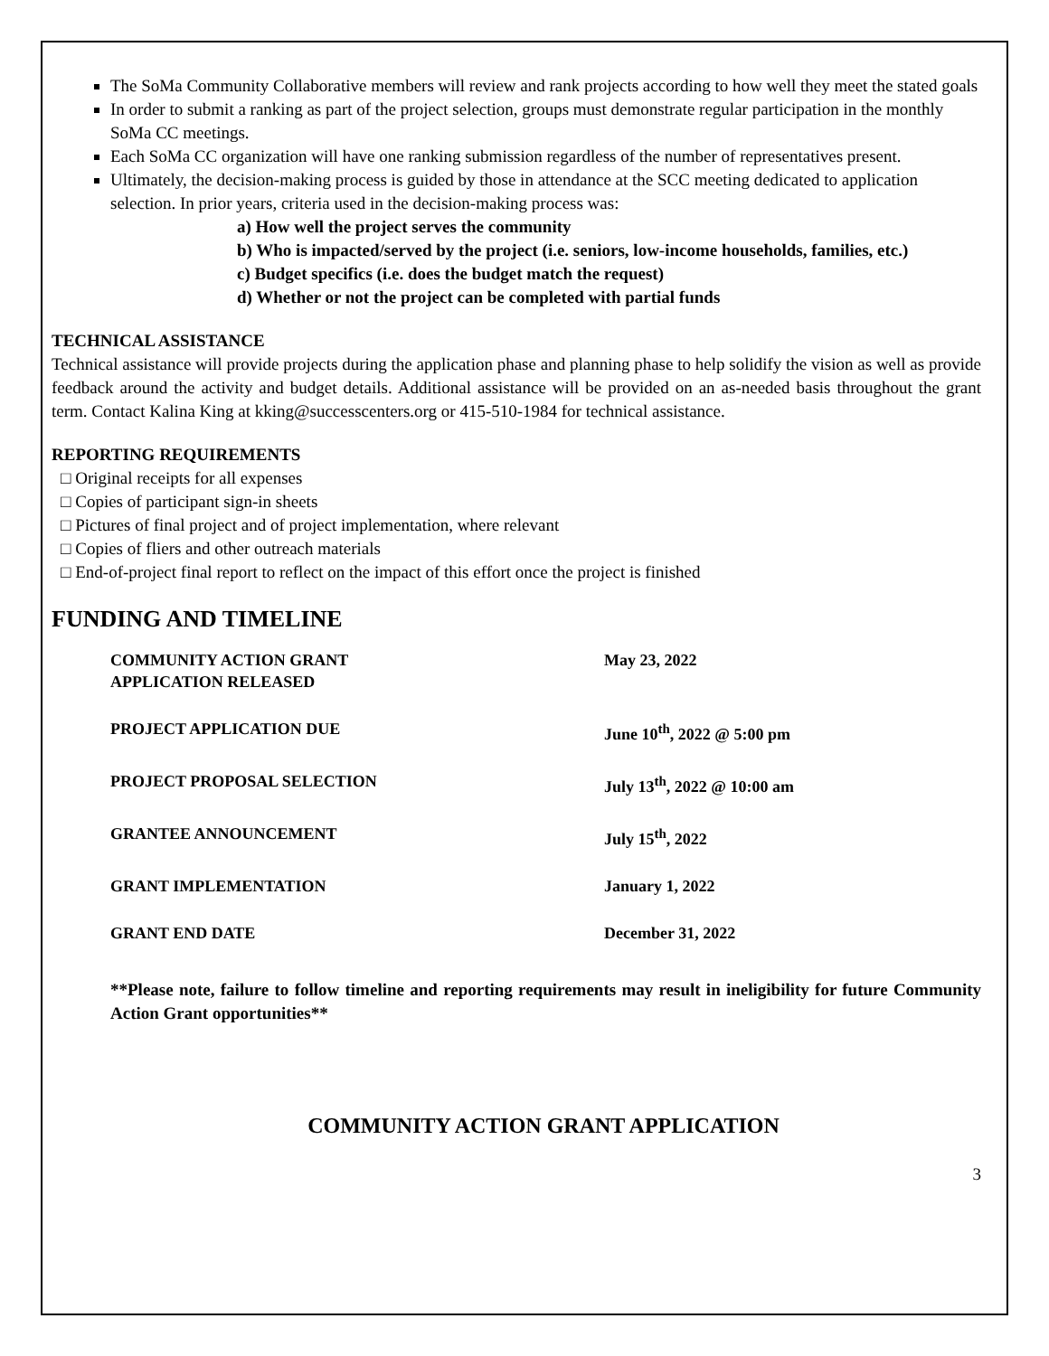The SoMa Community Collaborative members will review and rank projects according to how well they meet the stated goals
In order to submit a ranking as part of the project selection, groups must demonstrate regular participation in the monthly SoMa CC meetings.
Each SoMa CC organization will have one ranking submission regardless of the number of representatives present.
Ultimately, the decision-making process is guided by those in attendance at the SCC meeting dedicated to application selection. In prior years, criteria used in the decision-making process was:
a) How well the project serves the community
b) Who is impacted/served by the project (i.e. seniors, low-income households, families, etc.)
c) Budget specifics (i.e. does the budget match the request)
d) Whether or not the project can be completed with partial funds
TECHNICAL ASSISTANCE
Technical assistance will provide projects during the application phase and planning phase to help solidify the vision as well as provide feedback around the activity and budget details. Additional assistance will be provided on an as-needed basis throughout the grant term. Contact Kalina King at kking@successcenters.org or 415-510-1984 for technical assistance.
REPORTING REQUIREMENTS
□ Original receipts for all expenses
□ Copies of participant sign-in sheets
□ Pictures of final project and of project implementation, where relevant
□ Copies of fliers and other outreach materials
□ End-of-project final report to reflect on the impact of this effort once the project is finished
FUNDING AND TIMELINE
| COMMUNITY ACTION GRANT APPLICATION RELEASED | May 23, 2022 |
| PROJECT APPLICATION DUE | June 10<sup>th</sup>, 2022 @ 5:00 pm |
| PROJECT PROPOSAL SELECTION | July 13<sup>th</sup>, 2022 @ 10:00 am |
| GRANTEE ANNOUNCEMENT | July 15<sup>th</sup>, 2022 |
| GRANT IMPLEMENTATION | January 1, 2022 |
| GRANT END DATE | December 31, 2022 |
**Please note, failure to follow timeline and reporting requirements may result in ineligibility for future Community Action Grant opportunities**
COMMUNITY ACTION GRANT APPLICATION
3